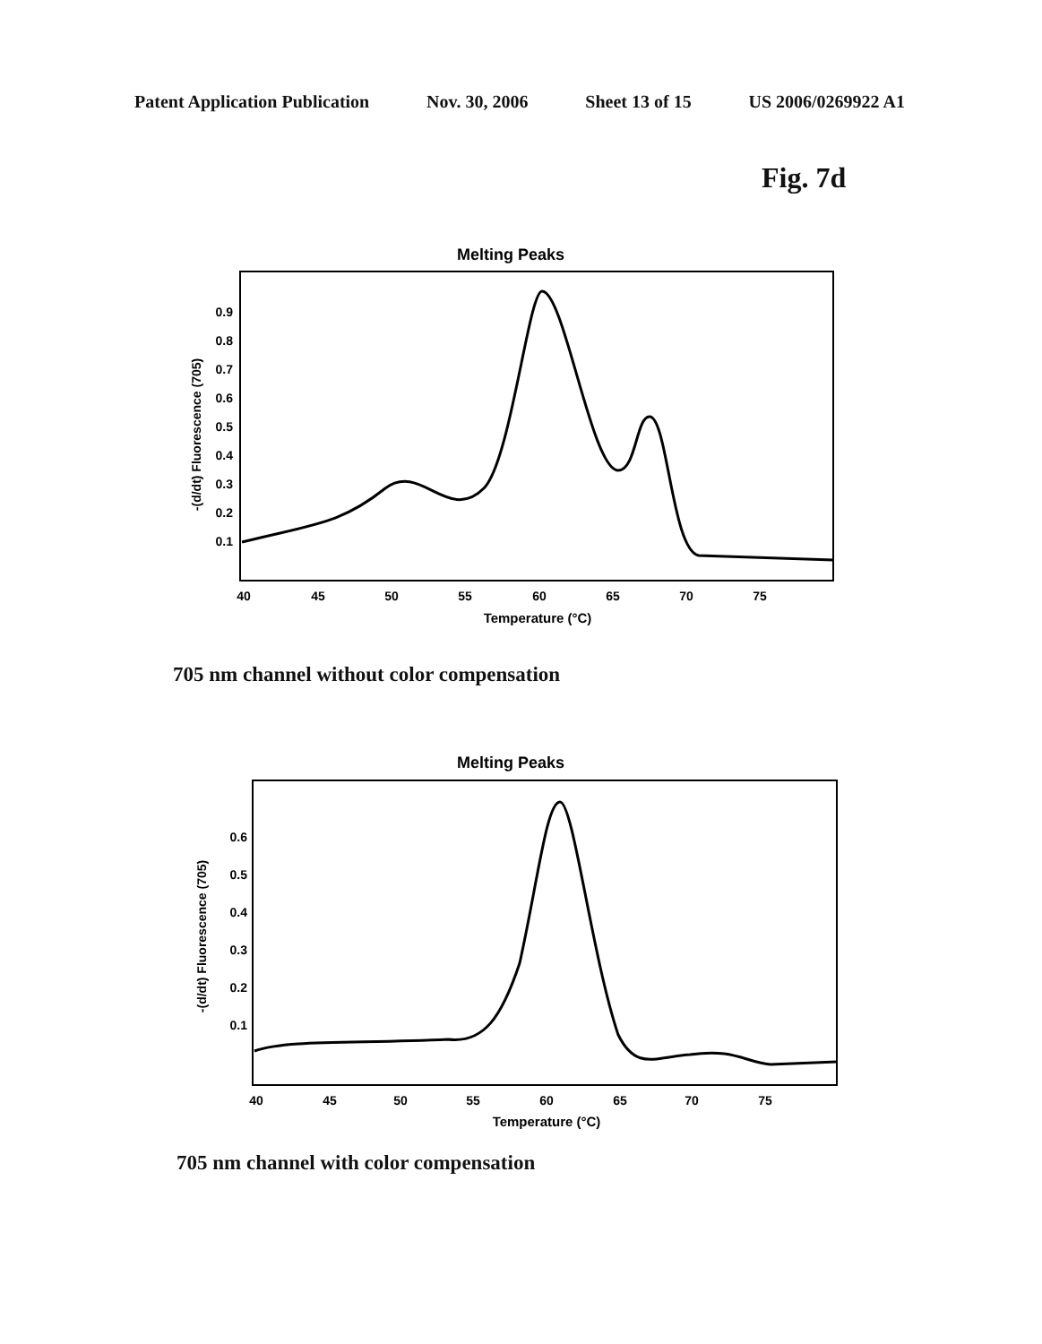Patent Application Publication Nov. 30, 2006 Sheet 13 of 15 US 2006/0269922 A1
Fig. 7d
Melting Peaks
0.9
0.8
0.7
0.6
0.5
0.4
0.3
0.2
0.1
-(d/dt) Fluorescence (705)
40
45
50
55
60
65
70
75
Temperature (°C)
705 nm channel without color compensation
Melting Peaks
0.6
0.5
0.4
0.3
0.2
0.1
-(d/dt) Fluorescence (705)
40
45
50
55
60
65
70
75
Temperature (°C)
705 nm channel with color compensation